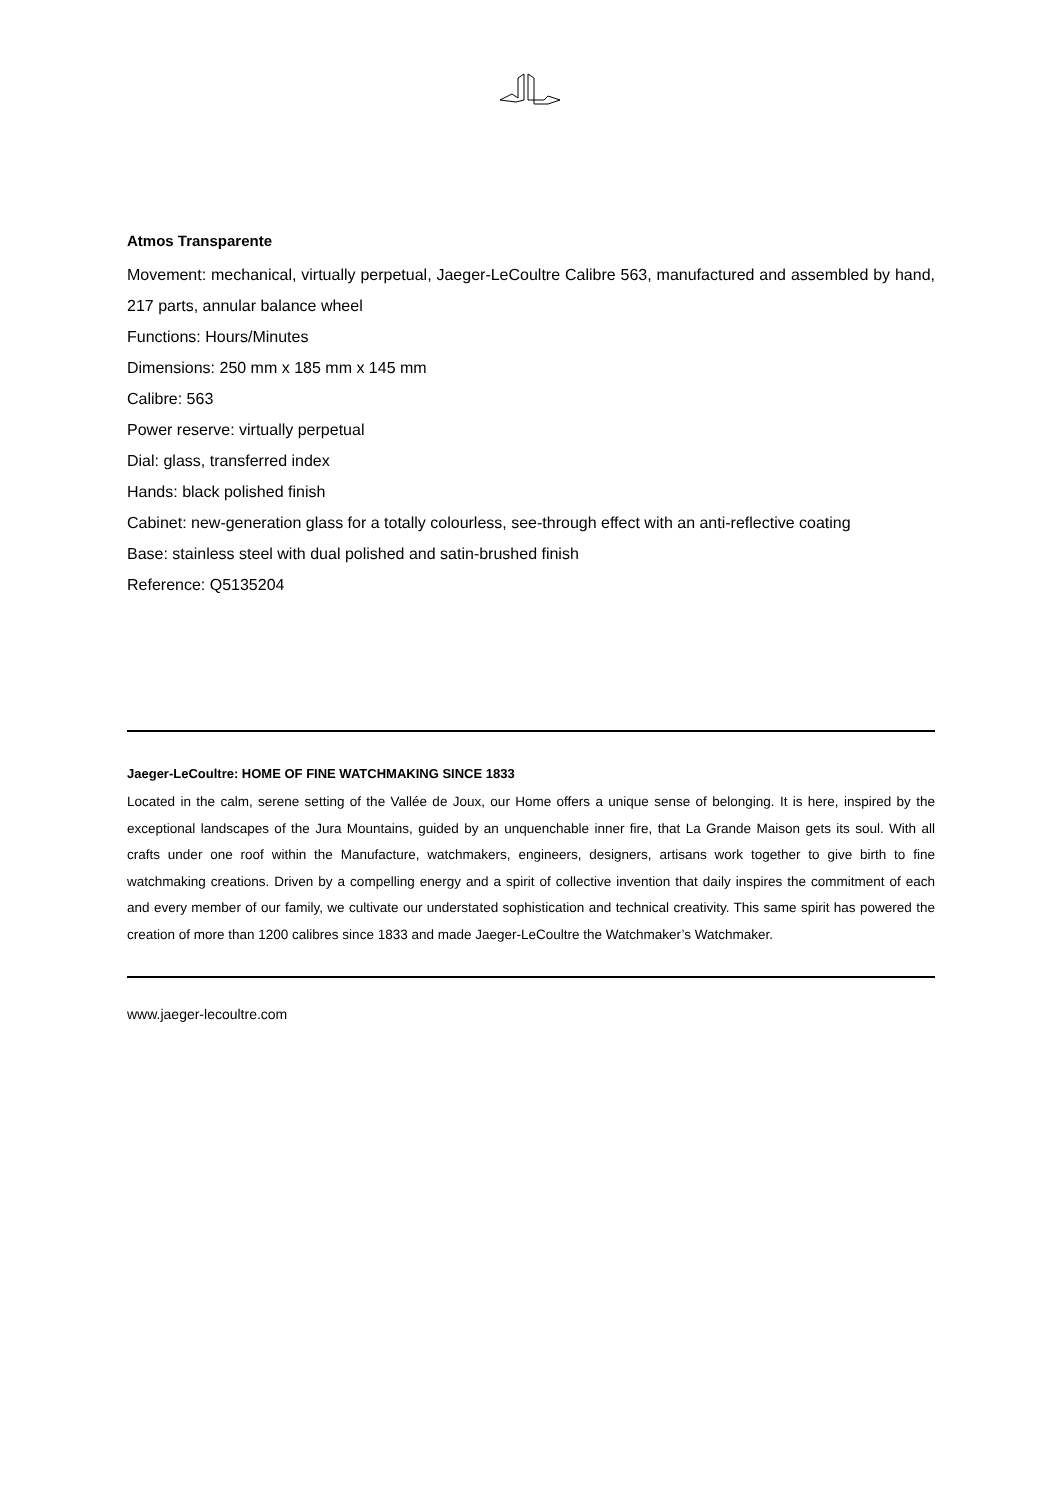Atmos Transparente
Movement: mechanical, virtually perpetual, Jaeger-LeCoultre Calibre 563, manufactured and assembled by hand, 217 parts, annular balance wheel
Functions: Hours/Minutes
Dimensions: 250 mm x 185 mm x 145 mm
Calibre: 563
Power reserve: virtually perpetual
Dial: glass, transferred index
Hands: black polished finish
Cabinet: new-generation glass for a totally colourless, see-through effect with an anti-reflective coating
Base: stainless steel with dual polished and satin-brushed finish
Reference: Q5135204
Jaeger-LeCoultre: HOME OF FINE WATCHMAKING SINCE 1833
Located in the calm, serene setting of the Vallée de Joux, our Home offers a unique sense of belonging. It is here, inspired by the exceptional landscapes of the Jura Mountains, guided by an unquenchable inner fire, that La Grande Maison gets its soul. With all crafts under one roof within the Manufacture, watchmakers, engineers, designers, artisans work together to give birth to fine watchmaking creations. Driven by a compelling energy and a spirit of collective invention that daily inspires the commitment of each and every member of our family, we cultivate our understated sophistication and technical creativity. This same spirit has powered the creation of more than 1200 calibres since 1833 and made Jaeger-LeCoultre the Watchmaker’s Watchmaker.
www.jaeger-lecoultre.com